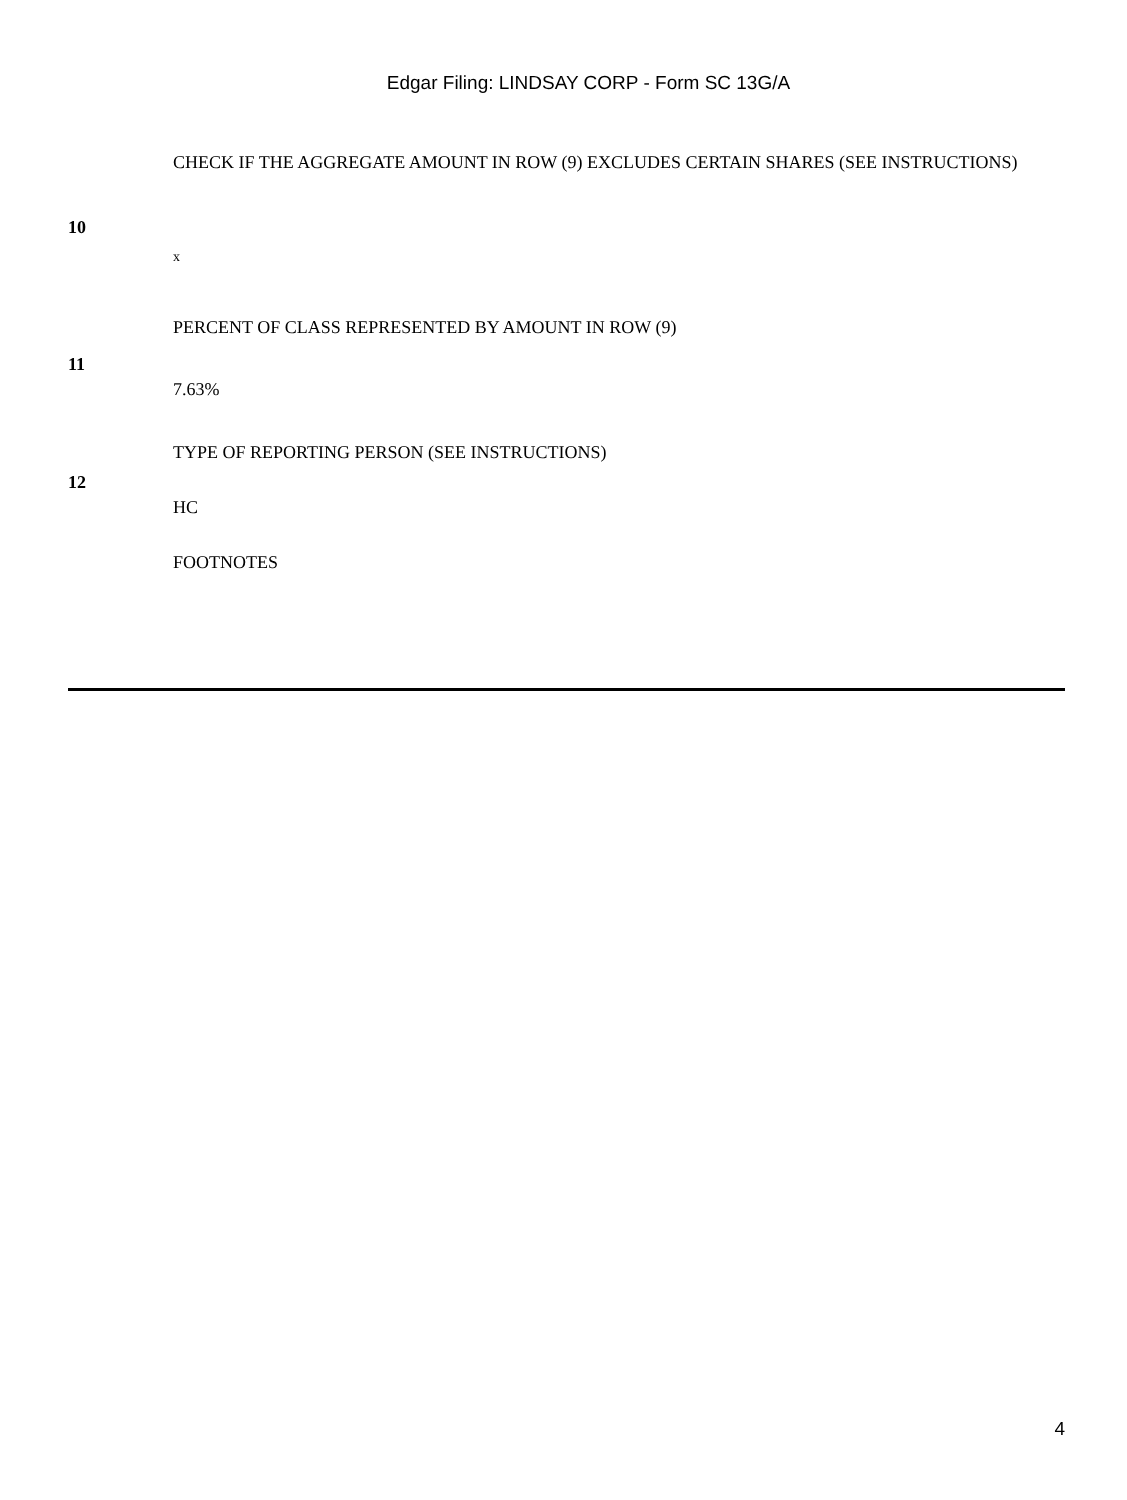Edgar Filing: LINDSAY CORP - Form SC 13G/A
| 10 | CHECK IF THE AGGREGATE AMOUNT IN ROW (9) EXCLUDES CERTAIN SHARES (SEE INSTRUCTIONS) |
| | x |
| 11 | PERCENT OF CLASS REPRESENTED BY AMOUNT IN ROW (9) |
| | 7.63% |
| 12 | TYPE OF REPORTING PERSON (SEE INSTRUCTIONS) |
| | HC |
| | FOOTNOTES |
4